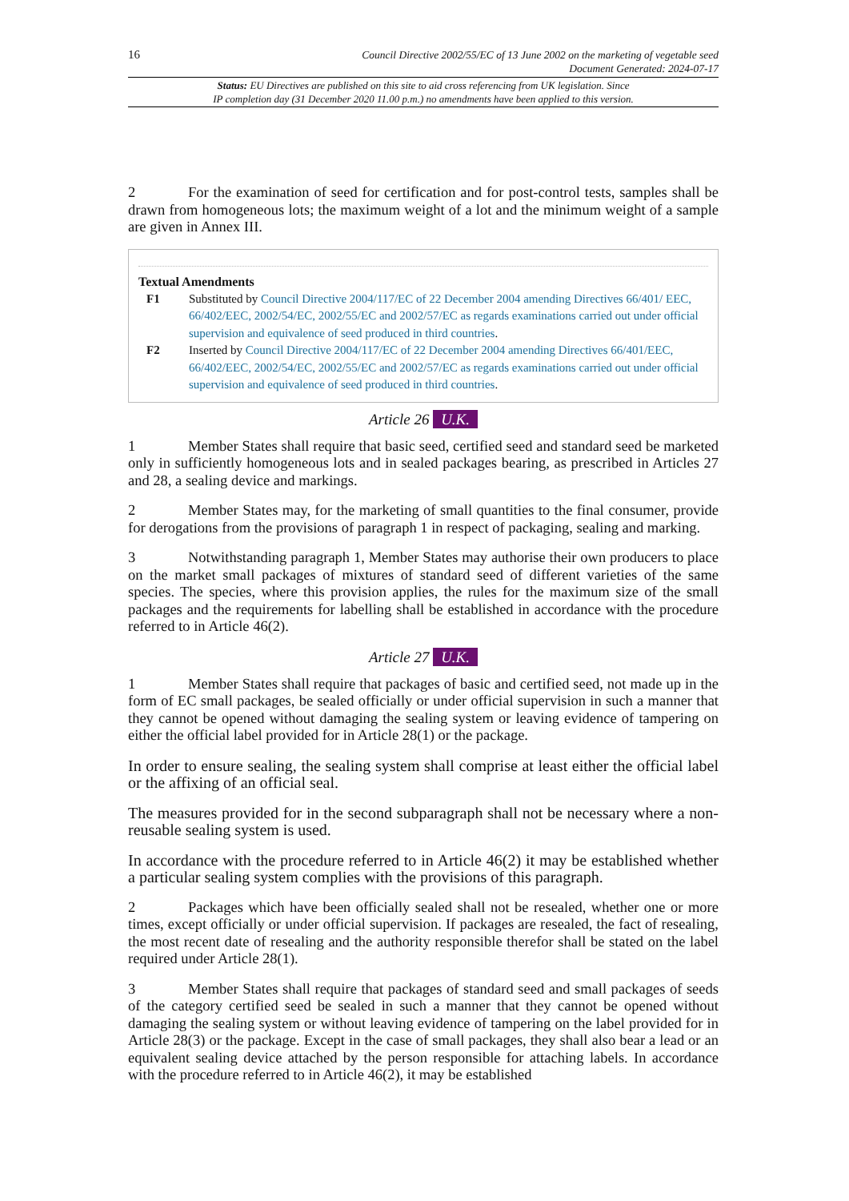16
Council Directive 2002/55/EC of 13 June 2002 on the marketing of vegetable seed
Document Generated: 2024-07-17
Status: EU Directives are published on this site to aid cross referencing from UK legislation. Since
IP completion day (31 December 2020 11.00 p.m.) no amendments have been applied to this version.
2 For the examination of seed for certification and for post-control tests, samples shall be drawn from homogeneous lots; the maximum weight of a lot and the minimum weight of a sample are given in Annex III.
Textual Amendments
F1 Substituted by Council Directive 2004/117/EC of 22 December 2004 amending Directives 66/401/ EEC, 66/402/EEC, 2002/54/EC, 2002/55/EC and 2002/57/EC as regards examinations carried out under official supervision and equivalence of seed produced in third countries.
F2 Inserted by Council Directive 2004/117/EC of 22 December 2004 amending Directives 66/401/EEC, 66/402/EEC, 2002/54/EC, 2002/55/EC and 2002/57/EC as regards examinations carried out under official supervision and equivalence of seed produced in third countries.
Article 26 U.K.
1 Member States shall require that basic seed, certified seed and standard seed be marketed only in sufficiently homogeneous lots and in sealed packages bearing, as prescribed in Articles 27 and 28, a sealing device and markings.
2 Member States may, for the marketing of small quantities to the final consumer, provide for derogations from the provisions of paragraph 1 in respect of packaging, sealing and marking.
3 Notwithstanding paragraph 1, Member States may authorise their own producers to place on the market small packages of mixtures of standard seed of different varieties of the same species. The species, where this provision applies, the rules for the maximum size of the small packages and the requirements for labelling shall be established in accordance with the procedure referred to in Article 46(2).
Article 27 U.K.
1 Member States shall require that packages of basic and certified seed, not made up in the form of EC small packages, be sealed officially or under official supervision in such a manner that they cannot be opened without damaging the sealing system or leaving evidence of tampering on either the official label provided for in Article 28(1) or the package.
In order to ensure sealing, the sealing system shall comprise at least either the official label or the affixing of an official seal.
The measures provided for in the second subparagraph shall not be necessary where a non-reusable sealing system is used.
In accordance with the procedure referred to in Article 46(2) it may be established whether a particular sealing system complies with the provisions of this paragraph.
2 Packages which have been officially sealed shall not be resealed, whether one or more times, except officially or under official supervision. If packages are resealed, the fact of resealing, the most recent date of resealing and the authority responsible therefor shall be stated on the label required under Article 28(1).
3 Member States shall require that packages of standard seed and small packages of seeds of the category certified seed be sealed in such a manner that they cannot be opened without damaging the sealing system or without leaving evidence of tampering on the label provided for in Article 28(3) or the package. Except in the case of small packages, they shall also bear a lead or an equivalent sealing device attached by the person responsible for attaching labels. In accordance with the procedure referred to in Article 46(2), it may be established